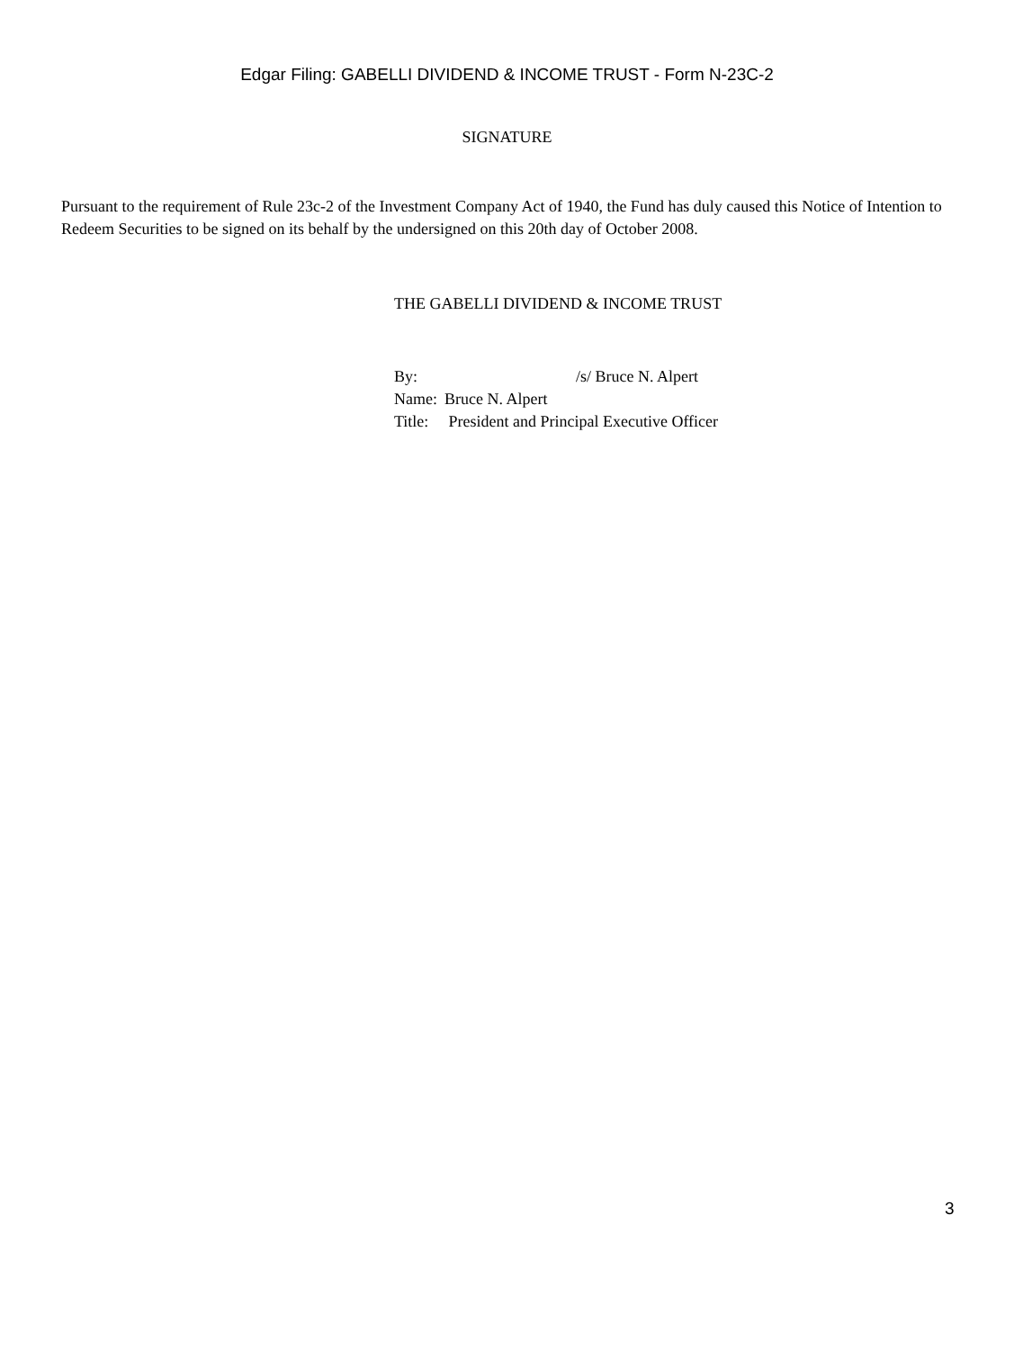Edgar Filing: GABELLI DIVIDEND & INCOME TRUST - Form N-23C-2
SIGNATURE
Pursuant to the requirement of Rule 23c-2 of the Investment Company Act of 1940, the Fund has duly caused this Notice of Intention to Redeem Securities to be signed on its behalf by the undersigned on this 20th day of October 2008.
THE GABELLI DIVIDEND & INCOME TRUST
| By: | /s/ Bruce N. Alpert |
| Name: | Bruce N. Alpert |
| Title: | President and Principal Executive Officer |
3